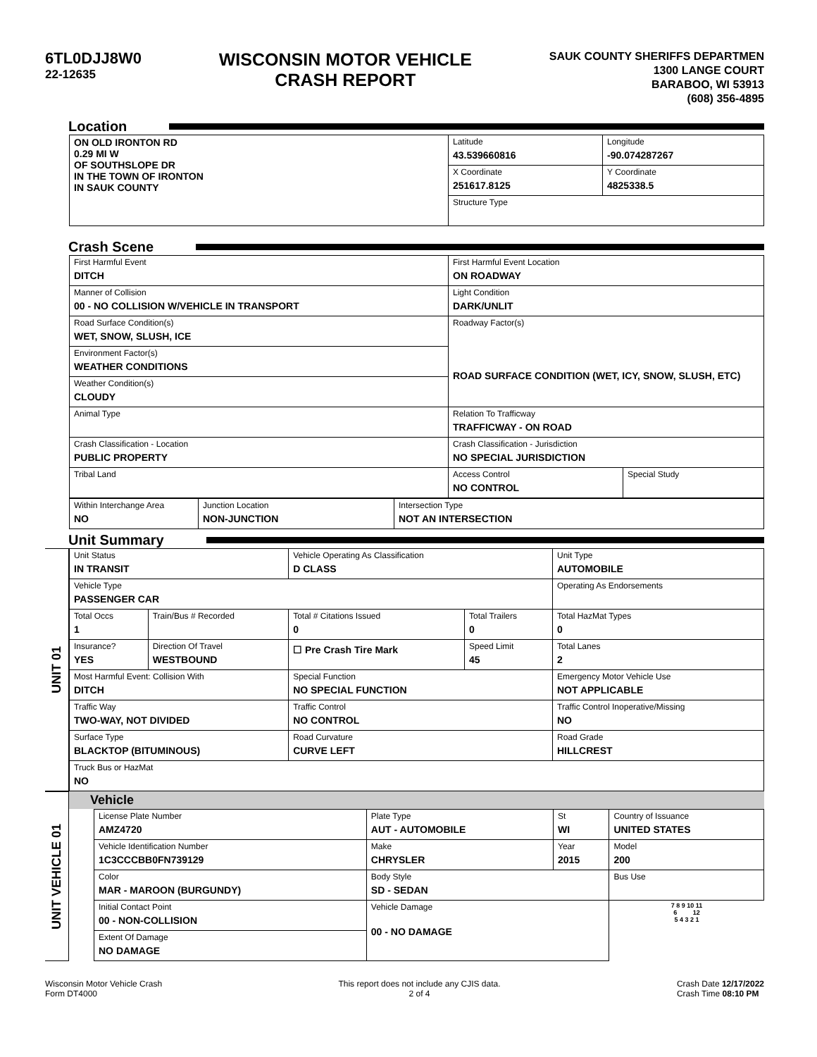6TL0DJJ8W0
22-12635
WISCONSIN MOTOR VEHICLE
CRASH REPORT
SAUK COUNTY SHERIFFS DEPARTMEN
1300 LANGE COURT
BARABOO, WI 53913
(608) 356-4895
Location
| ON OLD IRONTON RD 0.29 MI W OF SOUTHSLOPE DR IN THE TOWN OF IRONTON IN SAUK COUNTY | Latitude 43.539660816 | Longitude -90.074287267 |
| | X Coordinate 251617.8125 | Y Coordinate 4825338.5 |
| | Structure Type | |
Crash Scene
| First Harmful Event DITCH | First Harmful Event Location ON ROADWAY | |
| Manner of Collision 00 - NO COLLISION W/VEHICLE IN TRANSPORT | Light Condition DARK/UNLIT | |
| Road Surface Condition(s) WET, SNOW, SLUSH, ICE | Roadway Factor(s) ROAD SURFACE CONDITION (WET, ICY, SNOW, SLUSH, ETC) | |
| Environment Factor(s) WEATHER CONDITIONS | | |
| Weather Condition(s) CLOUDY | | |
| Animal Type | Relation To Trafficway TRAFFICWAY - ON ROAD | |
| Crash Classification - Location PUBLIC PROPERTY | Crash Classification - Jurisdiction NO SPECIAL JURISDICTION | |
| Tribal Land | Access Control NO CONTROL | Special Study |
| Within Interchange Area NO | Junction Location NON-JUNCTION | Intersection Type NOT AN INTERSECTION |
Unit Summary
UNIT 01
| Unit Status IN TRANSIT | | Vehicle Operating As Classification D CLASS | | Unit Type AUTOMOBILE |
| Vehicle Type PASSENGER CAR | | | | Operating As Endorsements |
| Total Occs 1 | Train/Bus # Recorded | Total # Citations Issued 0 | Total Trailers 0 | Total HazMat Types 0 |
| Insurance? YES | Direction Of Travel WESTBOUND | ☐ Pre Crash Tire Mark | Speed Limit 45 | Total Lanes 2 |
| Most Harmful Event: Collision With DITCH | | Special Function NO SPECIAL FUNCTION | | Emergency Motor Vehicle Use NOT APPLICABLE |
| Traffic Way TWO-WAY, NOT DIVIDED | | Traffic Control NO CONTROL | | Traffic Control Inoperative/Missing NO |
| Surface Type BLACKTOP (BITUMINOUS) | | Road Curvature CURVE LEFT | | Road Grade HILLCREST |
| Truck Bus or HazMat NO | | | | |
UNIT VEHICLE 01
Vehicle
| License Plate Number AMZ4720 | Plate Type AUT - AUTOMOBILE | St WI | Country of Issuance UNITED STATES |
| Vehicle Identification Number 1C3CCCBB0FN739129 | Make CHRYSLER | Year 2015 | Model 200 |
| Color MAR - MAROON (BURGUNDY) | Body Style SD - SEDAN | | Bus Use |
| Initial Contact Point 00 - NON-COLLISION | Vehicle Damage 00 - NO DAMAGE | | 7 8 9 10 11 6 12 5 4 3 2 1 |
| Extent Of Damage NO DAMAGE | | | |
Wisconsin Motor Vehicle Crash
Form DT4000
This report does not include any CJIS data.
2 of 4
Crash Date 12/17/2022
Crash Time 08:10 PM